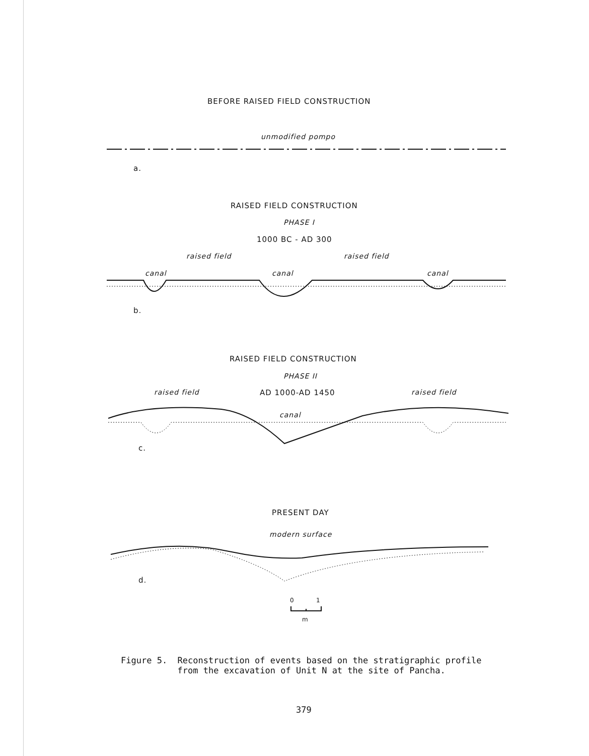BEFORE RAISED FIELD CONSTRUCTION
unmodified pompo
a.
RAISED FIELD CONSTRUCTION
PHASE I
1000 BC - AD 300
raised field raised field
canal canal canal
b.
RAISED FIELD CONSTRUCTION
PHASE II
raised field AD 1000-AD 1450 raised field
canal
c.
PRESENT DAY
modern surface
d.
0 1
m
Figure 5. Reconstruction of events based on the stratigraphic profile
from the excavation of Unit N at the site of Pancha.
379